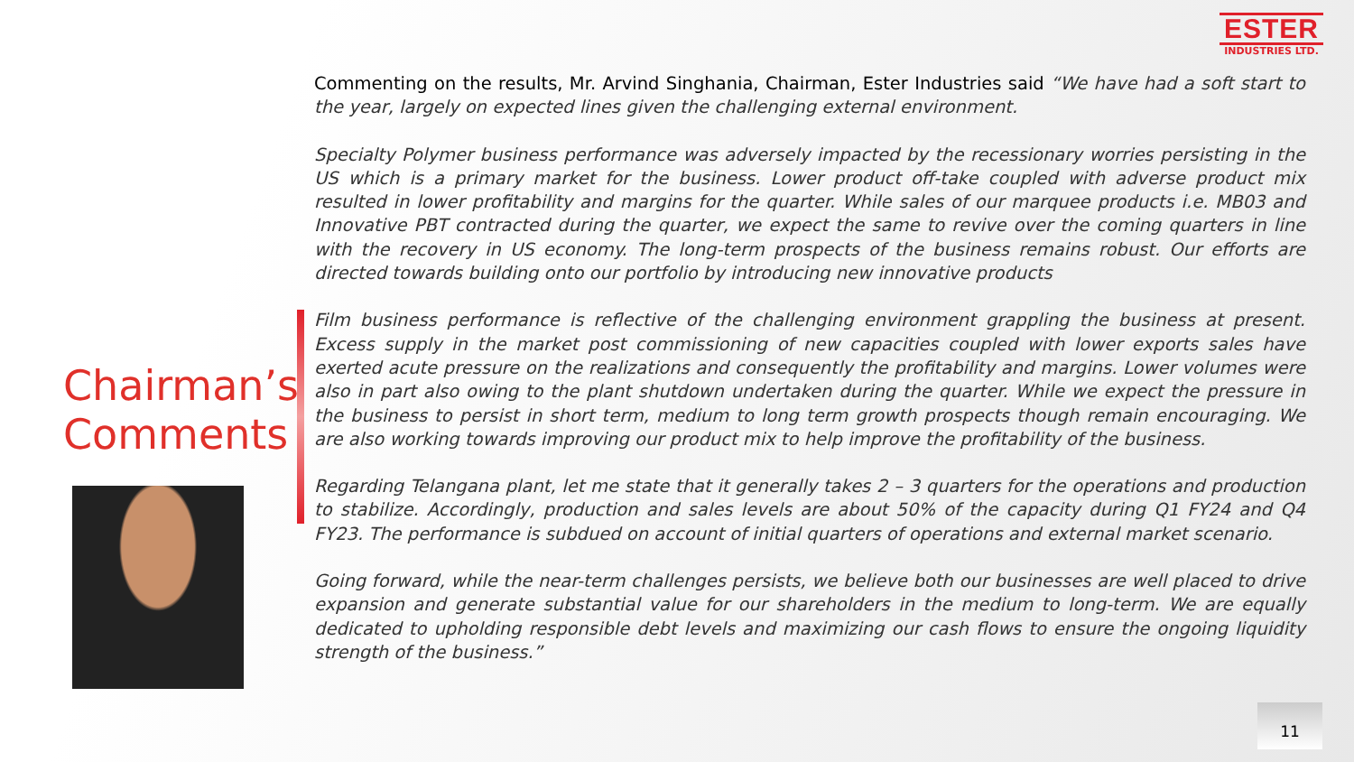ESTER
INDUSTRIES LTD.
Commenting on the results, Mr. Arvind Singhania, Chairman, Ester Industries said “We have had a soft start to the year, largely on expected lines given the challenging external environment.
Specialty Polymer business performance was adversely impacted by the recessionary worries persisting in the US which is a primary market for the business. Lower product off-take coupled with adverse product mix resulted in lower profitability and margins for the quarter. While sales of our marquee products i.e. MB03 and Innovative PBT contracted during the quarter, we expect the same to revive over the coming quarters in line with the recovery in US economy. The long-term prospects of the business remains robust. Our efforts are directed towards building onto our portfolio by introducing new innovative products
Film business performance is reflective of the challenging environment grappling the business at present. Excess supply in the market post commissioning of new capacities coupled with lower exports sales have exerted acute pressure on the realizations and consequently the profitability and margins. Lower volumes were also in part also owing to the plant shutdown undertaken during the quarter. While we expect the pressure in the business to persist in short term, medium to long term growth prospects though remain encouraging. We are also working towards improving our product mix to help improve the profitability of the business.
Regarding Telangana plant, let me state that it generally takes 2 – 3 quarters for the operations and production to stabilize. Accordingly, production and sales levels are about 50% of the capacity during Q1 FY24 and Q4 FY23. The performance is subdued on account of initial quarters of operations and external market scenario.
Going forward, while the near-term challenges persists, we believe both our businesses are well placed to drive expansion and generate substantial value for our shareholders in the medium to long-term. We are equally dedicated to upholding responsible debt levels and maximizing our cash flows to ensure the ongoing liquidity strength of the business.”
Chairman’s
Comments
11